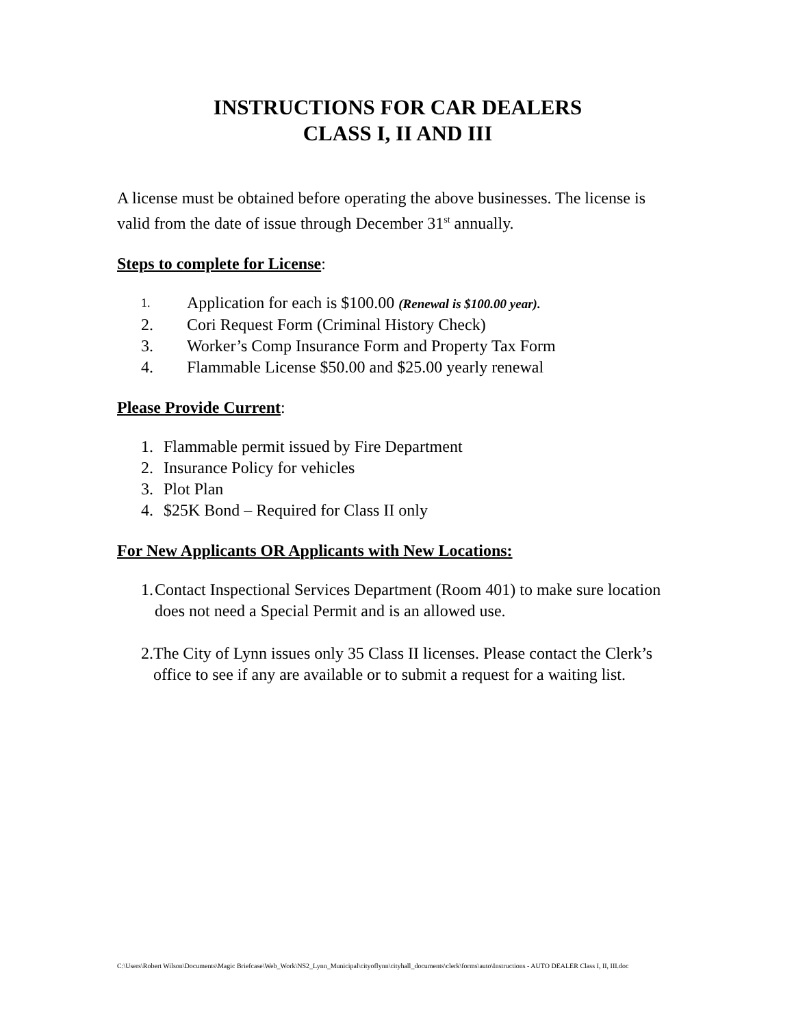INSTRUCTIONS FOR CAR DEALERS
CLASS I, II AND III
A license must be obtained before operating the above businesses. The license is valid from the date of issue through December 31<sup>st</sup> annually.
Steps to complete for License:
1. Application for each is $100.00 (Renewal is $100.00 year).
2. Cori Request Form (Criminal History Check)
3. Worker’s Comp Insurance Form and Property Tax Form
4. Flammable License $50.00 and $25.00 yearly renewal
Please Provide Current:
1. Flammable permit issued by Fire Department
2. Insurance Policy for vehicles
3. Plot Plan
4. $25K Bond – Required for Class II only
For New Applicants OR Applicants with New Locations:
1. Contact Inspectional Services Department (Room 401) to make sure location does not need a Special Permit and is an allowed use.
2. The City of Lynn issues only 35 Class II licenses. Please contact the Clerk’s office to see if any are available or to submit a request for a waiting list.
C:\Users\Robert Wilson\Documents\Magic Briefcase\Web_Work\NS2_Lynn_Municipal\cityoflynn\cityhall_documents\clerk\forms\auto\Instructions - AUTO DEALER Class I, II, III.doc